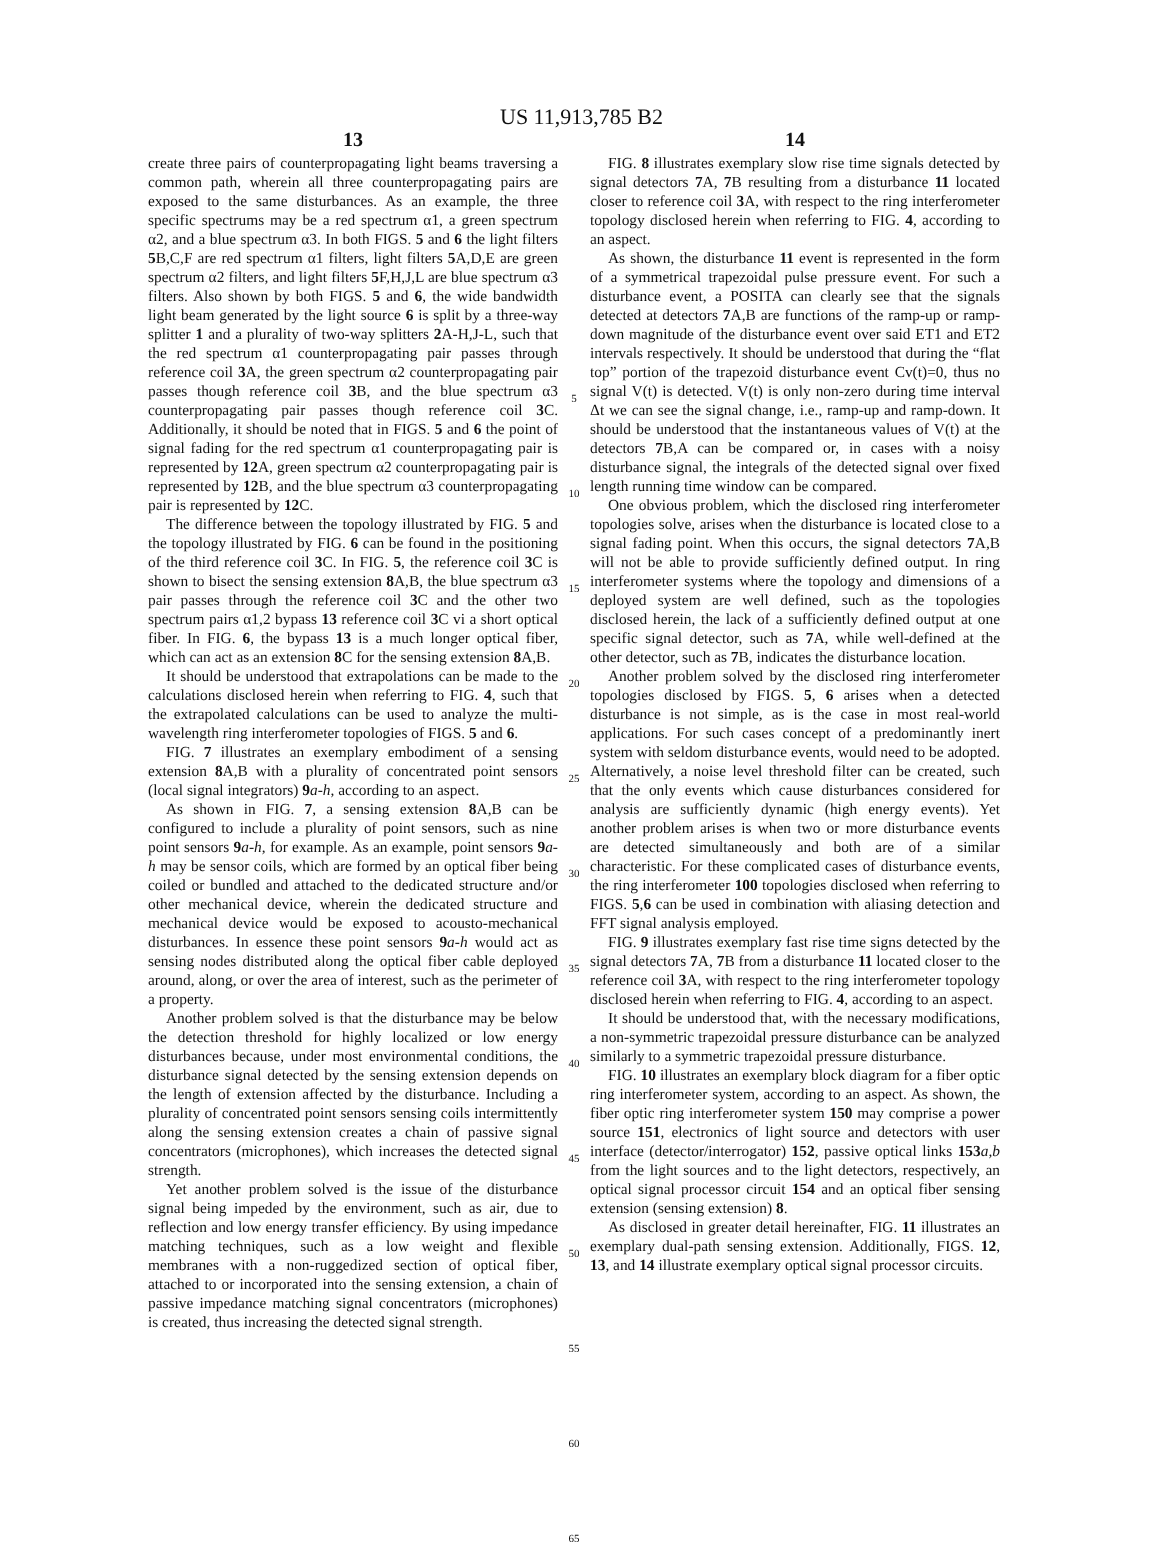US 11,913,785 B2
13
create three pairs of counterpropagating light beams traversing a common path, wherein all three counterpropagating pairs are exposed to the same disturbances. As an example, the three specific spectrums may be a red spectrum α1, a green spectrum α2, and a blue spectrum α3. In both FIGS. 5 and 6 the light filters 5 B,C,F are red spectrum α1 filters, light filters 5 A,D,E are green spectrum α2 filters, and light filters 5 F,H,J,L are blue spectrum α3 filters. Also shown by both FIGS. 5 and 6, the wide bandwidth light beam generated by the light source 6 is split by a three-way splitter 1 and a plurality of two-way splitters 2 A-H,J-L, such that the red spectrum α1 counterpropagating pair passes through reference coil 3 A, the green spectrum α2 counterpropagating pair passes though reference coil 3 B, and the blue spectrum α3 counterpropagating pair passes though reference coil 3 C. Additionally, it should be noted that in FIGS. 5 and 6 the point of signal fading for the red spectrum α1 counterpropagating pair is represented by 12 A, green spectrum α2 counterpropagating pair is represented by 12 B, and the blue spectrum α3 counterpropagating pair is represented by 12 C.
The difference between the topology illustrated by FIG. 5 and the topology illustrated by FIG. 6 can be found in the positioning of the third reference coil 3 C. In FIG. 5, the reference coil 3 C is shown to bisect the sensing extension 8 A,B, the blue spectrum α3 pair passes through the reference coil 3 C and the other two spectrum pairs α1,2 bypass 13 reference coil 3 C vi a short optical fiber. In FIG. 6, the bypass 13 is a much longer optical fiber, which can act as an extension 8 C for the sensing extension 8 A,B.
It should be understood that extrapolations can be made to the calculations disclosed herein when referring to FIG. 4, such that the extrapolated calculations can be used to analyze the multi-wavelength ring interferometer topologies of FIGS. 5 and 6.
FIG. 7 illustrates an exemplary embodiment of a sensing extension 8 A,B with a plurality of concentrated point sensors (local signal integrators) 9 a-h, according to an aspect.
As shown in FIG. 7, a sensing extension 8 A,B can be configured to include a plurality of point sensors, such as nine point sensors 9 a-h, for example. As an example, point sensors 9 a-h may be sensor coils, which are formed by an optical fiber being coiled or bundled and attached to the dedicated structure and/or other mechanical device, wherein the dedicated structure and mechanical device would be exposed to acousto-mechanical disturbances. In essence these point sensors 9 a-h would act as sensing nodes distributed along the optical fiber cable deployed around, along, or over the area of interest, such as the perimeter of a property.
Another problem solved is that the disturbance may be below the detection threshold for highly localized or low energy disturbances because, under most environmental conditions, the disturbance signal detected by the sensing extension depends on the length of extension affected by the disturbance. Including a plurality of concentrated point sensors sensing coils intermittently along the sensing extension creates a chain of passive signal concentrators (microphones), which increases the detected signal strength.
Yet another problem solved is the issue of the disturbance signal being impeded by the environment, such as air, due to reflection and low energy transfer efficiency. By using impedance matching techniques, such as a low weight and flexible membranes with a non-ruggedized section of optical fiber, attached to or incorporated into the sensing extension, a chain of passive impedance matching signal concentrators (microphones) is created, thus increasing the detected signal strength.
5
10
15
20
25
30
35
40
45
50
55
60
65
14
FIG. 8 illustrates exemplary slow rise time signals detected by signal detectors 7 A, 7 B resulting from a disturbance 11 located closer to reference coil 3 A, with respect to the ring interferometer topology disclosed herein when referring to FIG. 4, according to an aspect.
As shown, the disturbance 11 event is represented in the form of a symmetrical trapezoidal pulse pressure event. For such a disturbance event, a POSITA can clearly see that the signals detected at detectors 7 A,B are functions of the ramp-up or ramp-down magnitude of the disturbance event over said ET1 and ET2 intervals respectively. It should be understood that during the “flat top” portion of the trapezoid disturbance event Cv(t)=0, thus no signal V(t) is detected. V(t) is only non-zero during time interval Δt we can see the signal change, i.e., ramp-up and ramp-down. It should be understood that the instantaneous values of V(t) at the detectors 7 B,A can be compared or, in cases with a noisy disturbance signal, the integrals of the detected signal over fixed length running time window can be compared.
One obvious problem, which the disclosed ring interferometer topologies solve, arises when the disturbance is located close to a signal fading point. When this occurs, the signal detectors 7 A,B will not be able to provide sufficiently defined output. In ring interferometer systems where the topology and dimensions of a deployed system are well defined, such as the topologies disclosed herein, the lack of a sufficiently defined output at one specific signal detector, such as 7 A, while well-defined at the other detector, such as 7 B, indicates the disturbance location.
Another problem solved by the disclosed ring interferometer topologies disclosed by FIGS. 5, 6 arises when a detected disturbance is not simple, as is the case in most real-world applications. For such cases concept of a predominantly inert system with seldom disturbance events, would need to be adopted. Alternatively, a noise level threshold filter can be created, such that the only events which cause disturbances considered for analysis are sufficiently dynamic (high energy events). Yet another problem arises is when two or more disturbance events are detected simultaneously and both are of a similar characteristic. For these complicated cases of disturbance events, the ring interferometer 100 topologies disclosed when referring to FIGS. 5,6 can be used in combination with aliasing detection and FFT signal analysis employed.
FIG. 9 illustrates exemplary fast rise time signs detected by the signal detectors 7 A, 7 B from a disturbance 11 located closer to the reference coil 3 A, with respect to the ring interferometer topology disclosed herein when referring to FIG. 4, according to an aspect.
It should be understood that, with the necessary modifications, a non-symmetric trapezoidal pressure disturbance can be analyzed similarly to a symmetric trapezoidal pressure disturbance.
FIG. 10 illustrates an exemplary block diagram for a fiber optic ring interferometer system, according to an aspect. As shown, the fiber optic ring interferometer system 150 may comprise a power source 151, electronics of light source and detectors with user interface (detector/interrogator) 152, passive optical links 153 a,b from the light sources and to the light detectors, respectively, an optical signal processor circuit 154 and an optical fiber sensing extension (sensing extension) 8.
As disclosed in greater detail hereinafter, FIG. 11 illustrates an exemplary dual-path sensing extension. Additionally, FIGS. 12, 13, and 14 illustrate exemplary optical signal processor circuits.